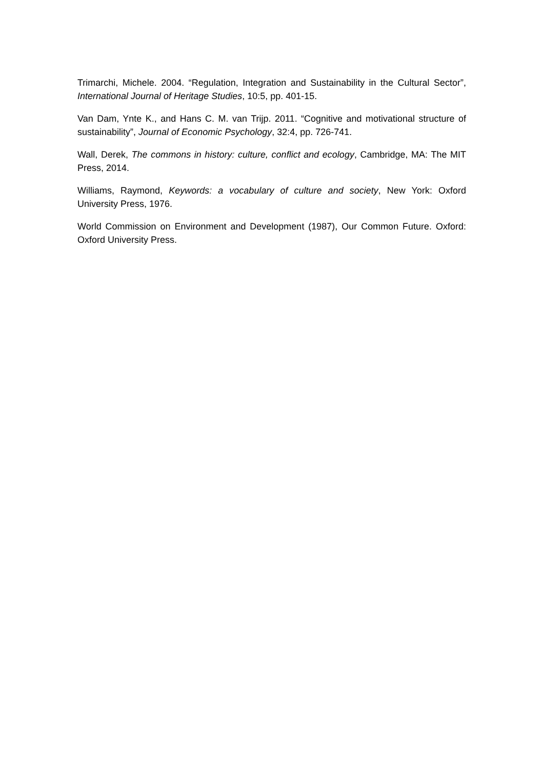Trimarchi, Michele. 2004. “Regulation, Integration and Sustainability in the Cultural Sector”, International Journal of Heritage Studies, 10:5, pp. 401-15.
Van Dam, Ynte K., and Hans C. M. van Trijp. 2011. “Cognitive and motivational structure of sustainability”, Journal of Economic Psychology, 32:4, pp. 726-741.
Wall, Derek, The commons in history: culture, conflict and ecology, Cambridge, MA: The MIT Press, 2014.
Williams, Raymond, Keywords: a vocabulary of culture and society, New York: Oxford University Press, 1976.
World Commission on Environment and Development (1987), Our Common Future. Oxford: Oxford University Press.